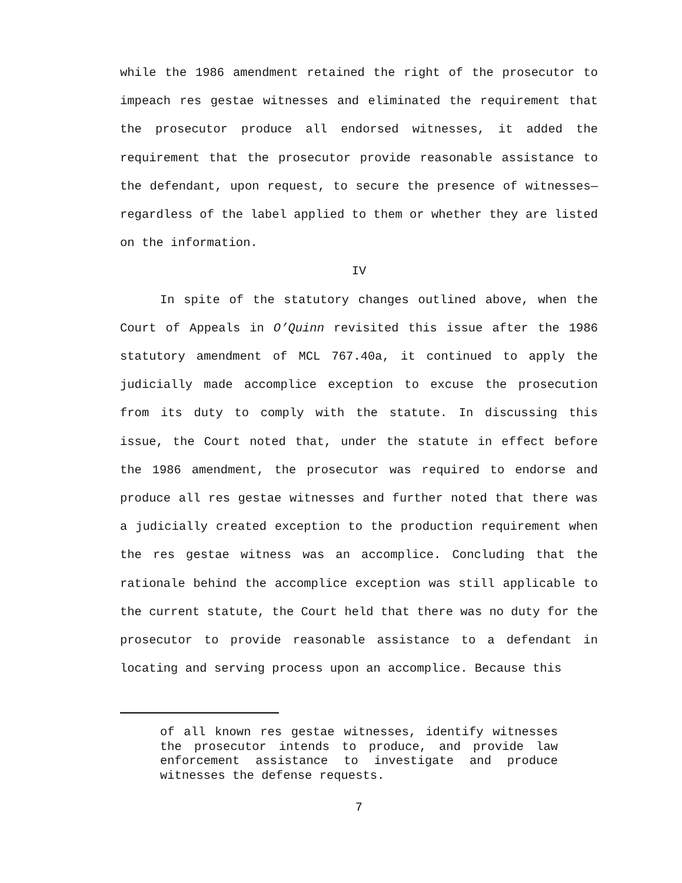while the 1986 amendment retained the right of the prosecutor to impeach res gestae witnesses and eliminated the requirement that the prosecutor produce all endorsed witnesses, it added the requirement that the prosecutor provide reasonable assistance to the defendant, upon request, to secure the presence of witnesses—regardless of the label applied to them or whether they are listed on the information.
IV
In spite of the statutory changes outlined above, when the Court of Appeals in O’Quinn revisited this issue after the 1986 statutory amendment of MCL 767.40a, it continued to apply the judicially made accomplice exception to excuse the prosecution from its duty to comply with the statute. In discussing this issue, the Court noted that, under the statute in effect before the 1986 amendment, the prosecutor was required to endorse and produce all res gestae witnesses and further noted that there was a judicially created exception to the production requirement when the res gestae witness was an accomplice. Concluding that the rationale behind the accomplice exception was still applicable to the current statute, the Court held that there was no duty for the prosecutor to provide reasonable assistance to a defendant in locating and serving process upon an accomplice. Because this
of all known res gestae witnesses, identify witnesses the prosecutor intends to produce, and provide law enforcement assistance to investigate and produce witnesses the defense requests.
7